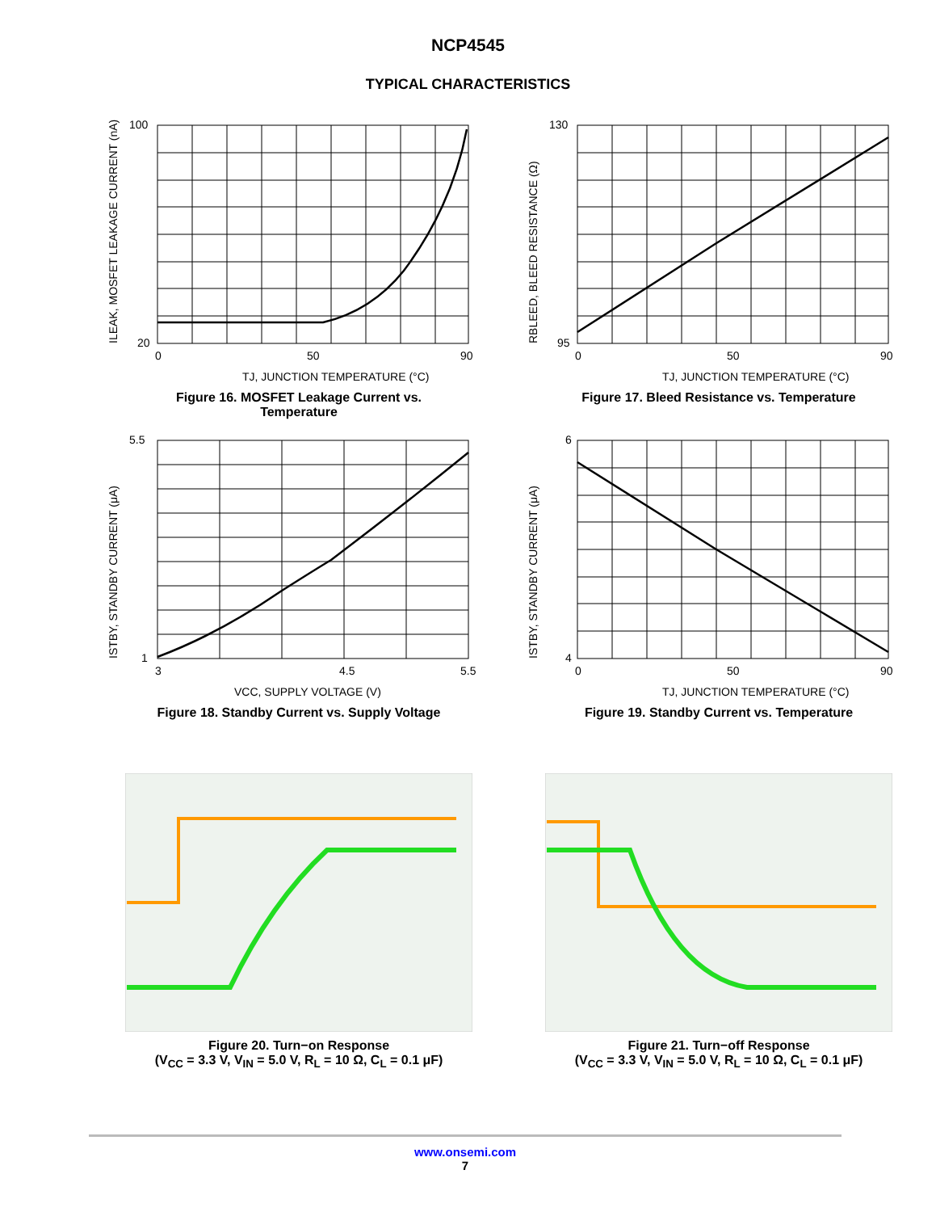NCP4545
TYPICAL CHARACTERISTICS
100
20
0
50
90
TJ, JUNCTION TEMPERATURE (°C)
ILEAK, MOSFET LEAKAGE CURRENT (nA)
Figure 16. MOSFET Leakage Current vs.
Temperature
130
95
0
50
90
TJ, JUNCTION TEMPERATURE (°C)
RBLEED, BLEED RESISTANCE (Ω)
Figure 17. Bleed Resistance vs. Temperature
5.5
1
3
4.5
5.5
VCC, SUPPLY VOLTAGE (V)
ISTBY, STANDBY CURRENT (μA)
Figure 18. Standby Current vs. Supply Voltage
6
4
0
50
90
TJ, JUNCTION TEMPERATURE (°C)
ISTBY, STANDBY CURRENT (μA)
Figure 19. Standby Current vs. Temperature
Figure 20. Turn−on Response
(V<sub>CC</sub> = 3.3 V, V<sub>IN</sub> = 5.0 V, R<sub>L</sub> = 10 Ω, C<sub>L</sub> = 0.1 μF)
Figure 21. Turn−off Response
(V<sub>CC</sub> = 3.3 V, V<sub>IN</sub> = 5.0 V, R<sub>L</sub> = 10 Ω, C<sub>L</sub> = 0.1 μF)
www.onsemi.com
7